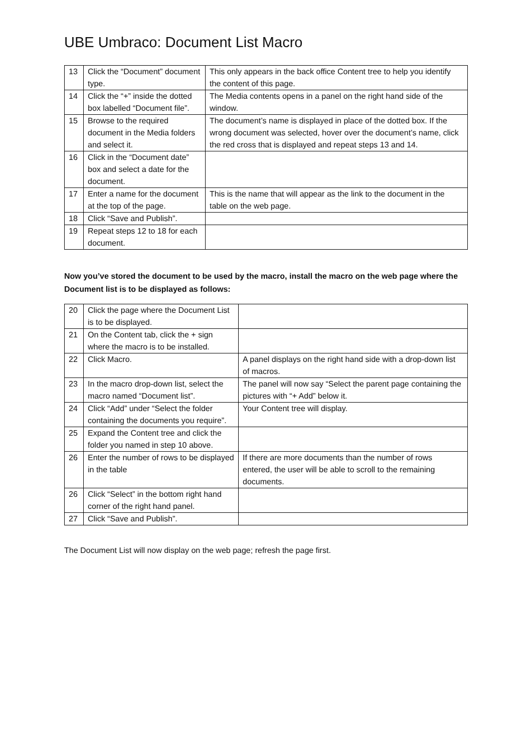UBE Umbraco: Document List Macro
| 13 | Click the “Document” document type. | This only appears in the back office Content tree to help you identify the content of this page. |
| 14 | Click the “+” inside the dotted box labelled “Document file”. | The Media contents opens in a panel on the right hand side of the window. |
| 15 | Browse to the required document in the Media folders and select it. | The document’s name is displayed in place of the dotted box. If the wrong document was selected, hover over the document’s name, click the red cross that is displayed and repeat steps 13 and 14. |
| 16 | Click in the “Document date” box and select a date for the document. | |
| 17 | Enter a name for the document at the top of the page. | This is the name that will appear as the link to the document in the table on the web page. |
| 18 | Click “Save and Publish”. | |
| 19 | Repeat steps 12 to 18 for each document. | |
Now you’ve stored the document to be used by the macro, install the macro on the web page where the Document list is to be displayed as follows:
| 20 | Click the page where the Document List is to be displayed. | |
| 21 | On the Content tab, click the + sign where the macro is to be installed. | |
| 22 | Click Macro. | A panel displays on the right hand side with a drop-down list of macros. |
| 23 | In the macro drop-down list, select the macro named “Document list”. | The panel will now say “Select the parent page containing the pictures with “+ Add” below it. |
| 24 | Click “Add” under “Select the folder containing the documents you require”. | Your Content tree will display. |
| 25 | Expand the Content tree and click the folder you named in step 10 above. | |
| 26 | Enter the number of rows to be displayed in the table | If there are more documents than the number of rows entered, the user will be able to scroll to the remaining documents. |
| 26 | Click “Select” in the bottom right hand corner of the right hand panel. | |
| 27 | Click “Save and Publish”. | |
The Document List will now display on the web page; refresh the page first.